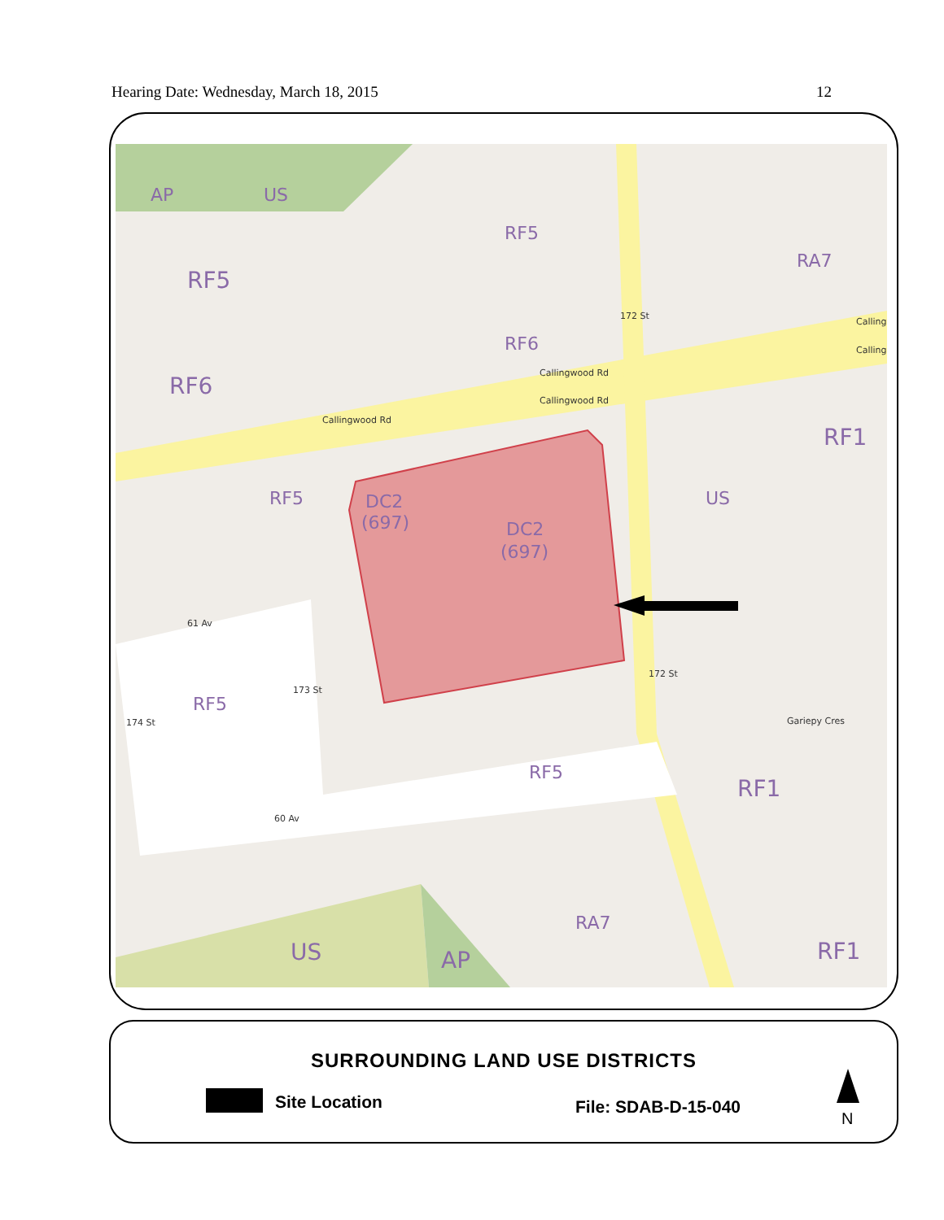Hearing Date: Wednesday, March 18, 2015 12
AP
US
RF5
RA7
RF5
RF6
RF6
RF1
RF5
US
RF5
RF5
RF1
RA7
US
AP
RF1
DC2
(697)
DC2
(697)
Callingwood Rd
Callingwood Rd
Callingwood Rd
Calling
Calling
61 Av
60 Av
Gariepy Cres
172 St
172 St
173 St
174 St
SURROUNDING LAND USE DISTRICTS
Site Location File: SDAB-D-15-040
N